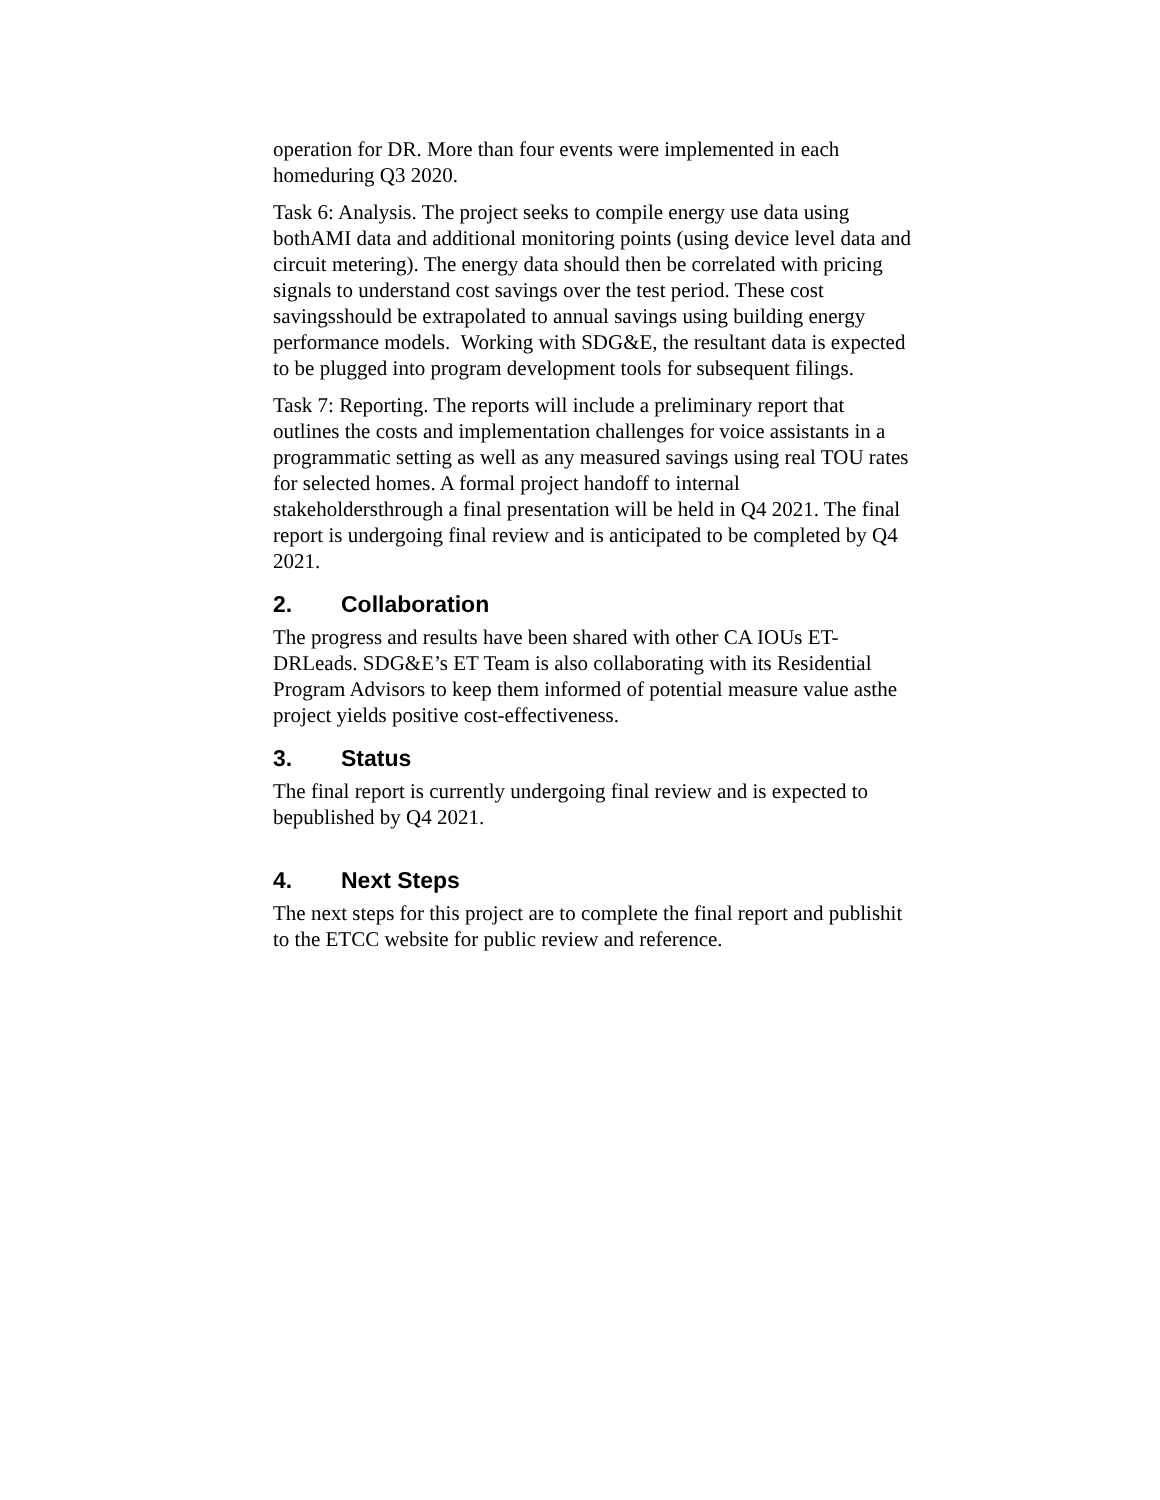operation for DR. More than four events were implemented in each homeduring Q3 2020.
Task 6: Analysis. The project seeks to compile energy use data using bothAMI data and additional monitoring points (using device level data and circuit metering). The energy data should then be correlated with pricing signals to understand cost savings over the test period. These cost savingsshould be extrapolated to annual savings using building energy performance models. Working with SDG&E, the resultant data is expected to be plugged into program development tools for subsequent filings.
Task 7: Reporting. The reports will include a preliminary report that outlines the costs and implementation challenges for voice assistants in a programmatic setting as well as any measured savings using real TOU rates for selected homes. A formal project handoff to internal stakeholdersthrough a final presentation will be held in Q4 2021. The final report is undergoing final review and is anticipated to be completed by Q4 2021.
2. Collaboration
The progress and results have been shared with other CA IOUs ET-DRLeads. SDG&E’s ET Team is also collaborating with its Residential Program Advisors to keep them informed of potential measure value asthe project yields positive cost-effectiveness.
3. Status
The final report is currently undergoing final review and is expected to bepublished by Q4 2021.
4. Next Steps
The next steps for this project are to complete the final report and publishit to the ETCC website for public review and reference.